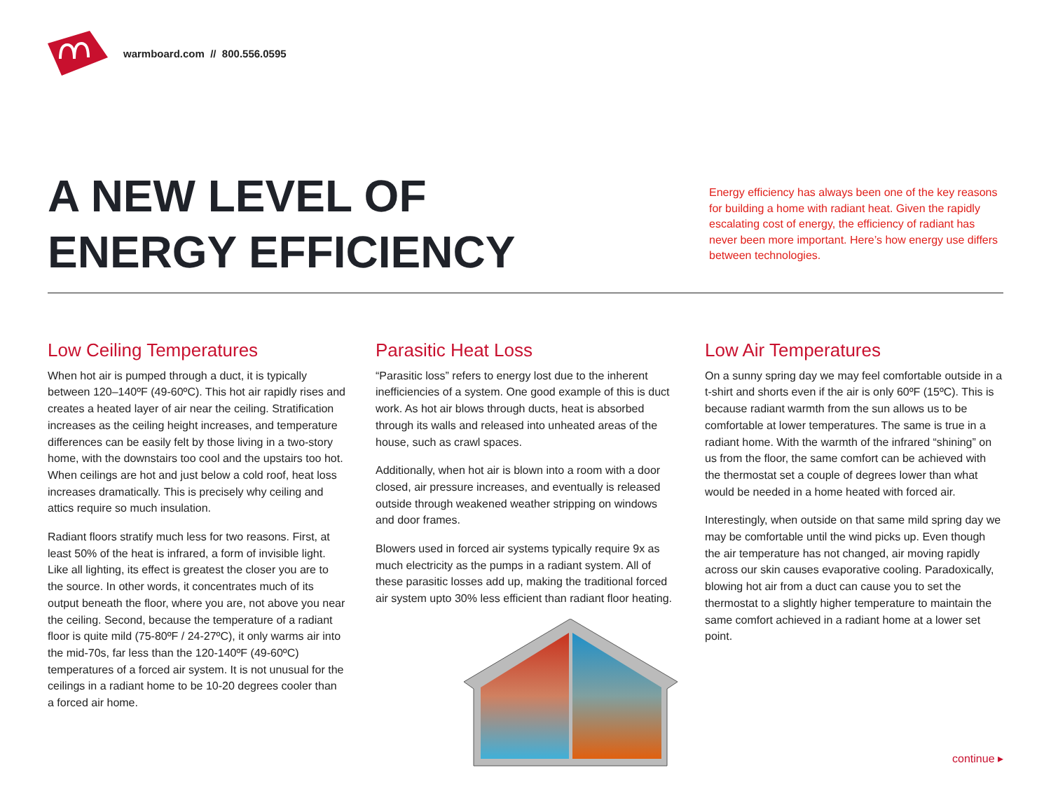warmboard.com // 800.556.0595
A NEW LEVEL OF
ENERGY EFFICIENCY
Energy efficiency has always been one of the key reasons for building a home with radiant heat. Given the rapidly escalating cost of energy, the efficiency of radiant has never been more important. Here’s how energy use differs between technologies.
Low Ceiling Temperatures
When hot air is pumped through a duct, it is typically between 120–140ºF (49-60ºC). This hot air rapidly rises and creates a heated layer of air near the ceiling. Stratification increases as the ceiling height increases, and temperature differences can be easily felt by those living in a two-story home, with the downstairs too cool and the upstairs too hot. When ceilings are hot and just below a cold roof, heat loss increases dramatically. This is precisely why ceiling and attics require so much insulation.
Radiant floors stratify much less for two reasons. First, at least 50% of the heat is infrared, a form of invisible light. Like all lighting, its effect is greatest the closer you are to the source. In other words, it concentrates much of its output beneath the floor, where you are, not above you near the ceiling. Second, because the temperature of a radiant floor is quite mild (75-80ºF / 24-27ºC), it only warms air into the mid-70s, far less than the 120-140ºF (49-60ºC) temperatures of a forced air system. It is not unusual for the ceilings in a radiant home to be 10-20 degrees cooler than a forced air home.
Parasitic Heat Loss
“Parasitic loss” refers to energy lost due to the inherent inefficiencies of a system. One good example of this is duct work. As hot air blows through ducts, heat is absorbed through its walls and released into unheated areas of the house, such as crawl spaces.
Additionally, when hot air is blown into a room with a door closed, air pressure increases, and eventually is released outside through weakened weather stripping on windows and door frames.
Blowers used in forced air systems typically require 9x as much electricity as the pumps in a radiant system. All of these parasitic losses add up, making the traditional forced air system upto 30% less efficient than radiant floor heating.
Low Air Temperatures
On a sunny spring day we may feel comfortable outside in a t-shirt and shorts even if the air is only 60ºF (15ºC). This is because radiant warmth from the sun allows us to be comfortable at lower temperatures. The same is true in a radiant home. With the warmth of the infrared “shining” on us from the floor, the same comfort can be achieved with the thermostat set a couple of degrees lower than what would be needed in a home heated with forced air.
Interestingly, when outside on that same mild spring day we may be comfortable until the wind picks up. Even though the air temperature has not changed, air moving rapidly across our skin causes evaporative cooling. Paradoxically, blowing hot air from a duct can cause you to set the thermostat to a slightly higher temperature to maintain the same comfort achieved in a radiant home at a lower set point.
continue ▸